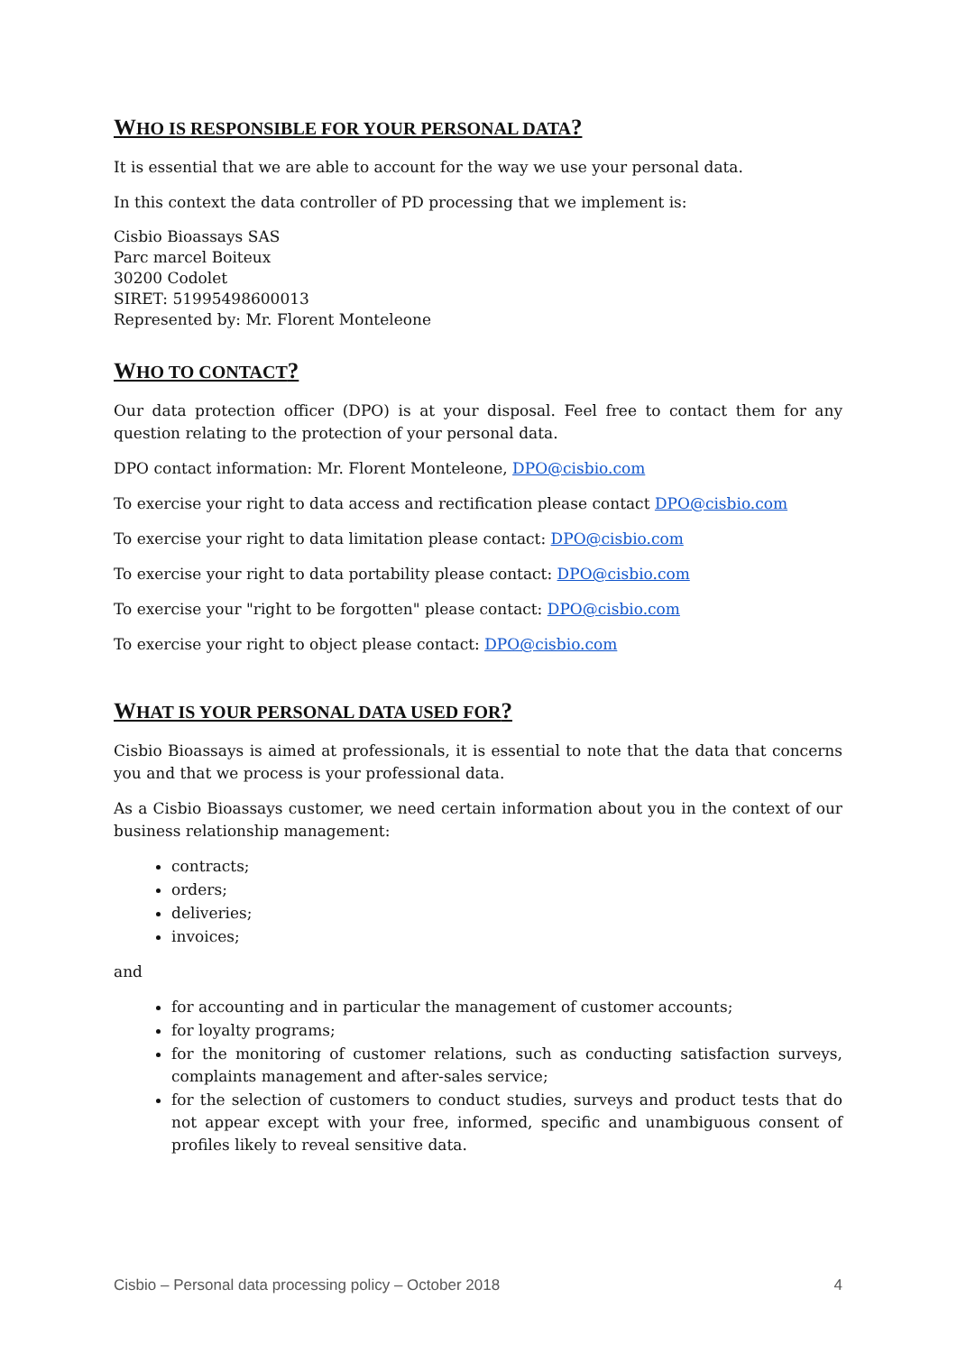WHO IS RESPONSIBLE FOR YOUR PERSONAL DATA?
It is essential that we are able to account for the way we use your personal data.
In this context the data controller of PD processing that we implement is:
Cisbio Bioassays SAS
Parc marcel Boiteux
30200 Codolet
SIRET: 51995498600013
Represented by: Mr. Florent Monteleone
WHO TO CONTACT?
Our data protection officer (DPO) is at your disposal. Feel free to contact them for any question relating to the protection of your personal data.
DPO contact information: Mr. Florent Monteleone, DPO@cisbio.com
To exercise your right to data access and rectification please contact DPO@cisbio.com
To exercise your right to data limitation please contact: DPO@cisbio.com
To exercise your right to data portability please contact: DPO@cisbio.com
To exercise your "right to be forgotten" please contact: DPO@cisbio.com
To exercise your right to object please contact: DPO@cisbio.com
WHAT IS YOUR PERSONAL DATA USED FOR?
Cisbio Bioassays is aimed at professionals, it is essential to note that the data that concerns you and that we process is your professional data.
As a Cisbio Bioassays customer, we need certain information about you in the context of our business relationship management:
contracts;
orders;
deliveries;
invoices;
and
for accounting and in particular the management of customer accounts;
for loyalty programs;
for the monitoring of customer relations, such as conducting satisfaction surveys, complaints management and after-sales service;
for the selection of customers to conduct studies, surveys and product tests that do not appear except with your free, informed, specific and unambiguous consent of profiles likely to reveal sensitive data.
Cisbio – Personal data processing policy – October 2018 4